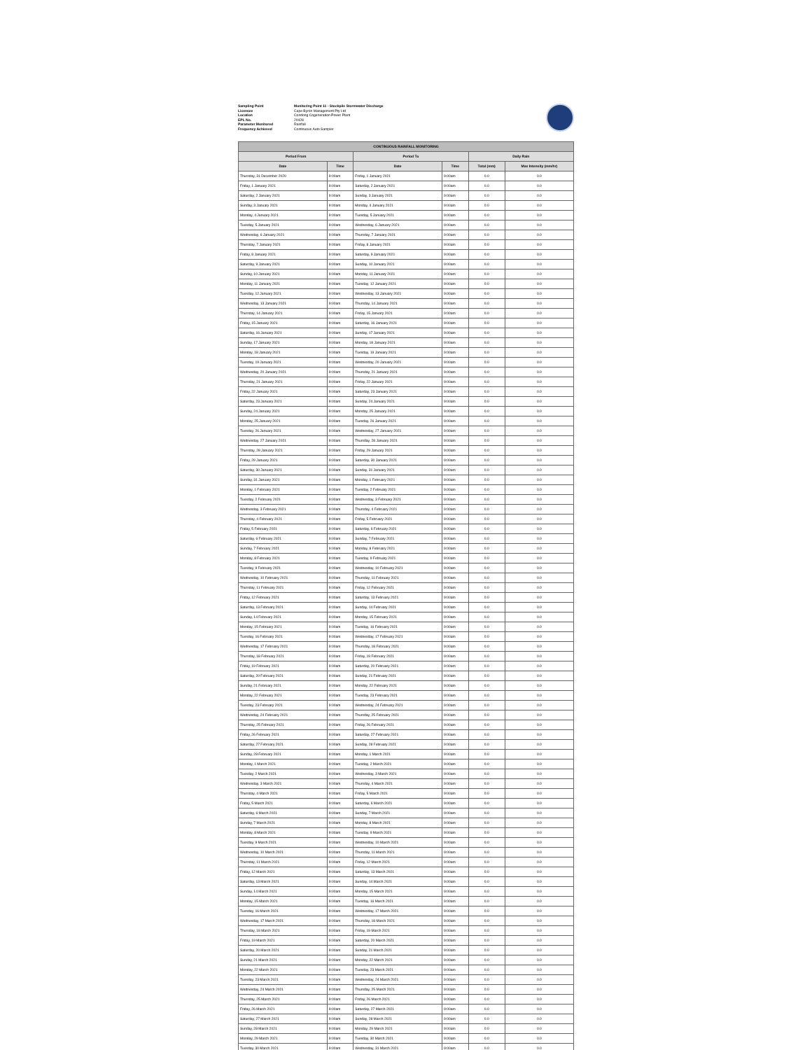Sampling Point
Licensee
Location
EPL No.
Parameter Monitored
Frequency Achieved
Monitoring Point 11 - Stockpile Stormwater Discharge
Cape Byron Management Pty Ltd
Condong Cogeneration Power Plant
20428
Rainfall
Continuous Auto Sampler
| CONTINUOUS RAINFALL MONITORING | | | | | |
| --- | --- | --- | --- | --- | --- |
| Period From | | Period To | | Daily Rain | |
| Date | Time | Date | Time | Total (mm) | Max Intensity (mm/hr) |
| Thursday, 31 December 2020 | 9:00am | Friday, 1 January 2021 | 9:00am | 0.0 | 0.0 |
| Friday, 1 January 2021 | 9:00am | Saturday, 2 January 2021 | 9:00am | 0.0 | 0.0 |
| Saturday, 2 January 2021 | 9:00am | Sunday, 3 January 2021 | 9:00am | 0.0 | 0.0 |
| Sunday, 3 January 2021 | 9:00am | Monday, 4 January 2021 | 9:00am | 0.0 | 0.0 |
| Monday, 4 January 2021 | 9:00am | Tuesday, 5 January 2021 | 9:00am | 0.0 | 0.0 |
| Tuesday, 5 January 2021 | 9:00am | Wednesday, 6 January 2021 | 9:00am | 0.0 | 0.0 |
| Wednesday, 6 January 2021 | 9:00am | Thursday, 7 January 2021 | 9:00am | 0.0 | 0.0 |
| Thursday, 7 January 2021 | 9:00am | Friday, 8 January 2021 | 9:00am | 0.0 | 0.0 |
| Friday, 8 January 2021 | 9:00am | Saturday, 9 January 2021 | 9:00am | 0.0 | 0.0 |
| Saturday, 9 January 2021 | 9:00am | Sunday, 10 January 2021 | 9:00am | 0.0 | 0.0 |
| Sunday, 10 January 2021 | 9:00am | Monday, 11 January 2021 | 9:00am | 0.0 | 0.0 |
| Monday, 11 January 2021 | 9:00am | Tuesday, 12 January 2021 | 9:00am | 0.0 | 0.0 |
| Tuesday, 12 January 2021 | 9:00am | Wednesday, 13 January 2021 | 9:00am | 0.0 | 0.0 |
| Wednesday, 13 January 2021 | 9:00am | Thursday, 14 January 2021 | 9:00am | 0.0 | 0.0 |
| Thursday, 14 January 2021 | 9:00am | Friday, 15 January 2021 | 9:00am | 0.0 | 0.0 |
| Friday, 15 January 2021 | 9:00am | Saturday, 16 January 2021 | 9:00am | 0.0 | 0.0 |
| Saturday, 16 January 2021 | 9:00am | Sunday, 17 January 2021 | 9:00am | 0.0 | 0.0 |
| Sunday, 17 January 2021 | 9:00am | Monday, 18 January 2021 | 9:00am | 0.0 | 0.0 |
| Monday, 18 January 2021 | 9:00am | Tuesday, 19 January 2021 | 9:00am | 0.0 | 0.0 |
| Tuesday, 19 January 2021 | 9:00am | Wednesday, 20 January 2021 | 9:00am | 0.0 | 0.0 |
| Wednesday, 20 January 2021 | 9:00am | Thursday, 21 January 2021 | 9:00am | 0.0 | 0.0 |
| Thursday, 21 January 2021 | 9:00am | Friday, 22 January 2021 | 9:00am | 0.0 | 0.0 |
| Friday, 22 January 2021 | 9:00am | Saturday, 23 January 2021 | 9:00am | 0.0 | 0.0 |
| Saturday, 23 January 2021 | 9:00am | Sunday, 24 January 2021 | 9:00am | 0.0 | 0.0 |
| Sunday, 24 January 2021 | 9:00am | Monday, 25 January 2021 | 9:00am | 0.0 | 0.0 |
| Monday, 25 January 2021 | 9:00am | Tuesday, 26 January 2021 | 9:00am | 0.0 | 0.0 |
| Tuesday, 26 January 2021 | 9:00am | Wednesday, 27 January 2021 | 9:00am | 0.0 | 0.0 |
| Wednesday, 27 January 2021 | 9:00am | Thursday, 28 January 2021 | 9:00am | 0.0 | 0.0 |
| Thursday, 28 January 2021 | 9:00am | Friday, 29 January 2021 | 9:00am | 0.0 | 0.0 |
| Friday, 29 January 2021 | 9:00am | Saturday, 30 January 2021 | 9:00am | 0.0 | 0.0 |
| Saturday, 30 January 2021 | 9:00am | Sunday, 31 January 2021 | 9:00am | 0.0 | 0.0 |
| Sunday, 31 January 2021 | 9:00am | Monday, 1 February 2021 | 9:00am | 0.0 | 0.0 |
| Monday, 1 February 2021 | 9:00am | Tuesday, 2 February 2021 | 9:00am | 0.0 | 0.0 |
| Tuesday, 2 February 2021 | 9:00am | Wednesday, 3 February 2021 | 9:00am | 0.0 | 0.0 |
| Wednesday, 3 February 2021 | 9:00am | Thursday, 4 February 2021 | 9:00am | 0.0 | 0.0 |
| Thursday, 4 February 2021 | 9:00am | Friday, 5 February 2021 | 9:00am | 0.0 | 0.0 |
| Friday, 5 February 2021 | 9:00am | Saturday, 6 February 2021 | 9:00am | 0.0 | 0.0 |
| Saturday, 6 February 2021 | 9:00am | Sunday, 7 February 2021 | 9:00am | 0.0 | 0.0 |
| Sunday, 7 February 2021 | 9:00am | Monday, 8 February 2021 | 9:00am | 0.0 | 0.0 |
| Monday, 8 February 2021 | 9:00am | Tuesday, 9 February 2021 | 9:00am | 0.0 | 0.0 |
| Tuesday, 9 February 2021 | 9:00am | Wednesday, 10 February 2021 | 9:00am | 0.0 | 0.0 |
| Wednesday, 10 February 2021 | 9:00am | Thursday, 11 February 2021 | 9:00am | 0.0 | 0.0 |
| Thursday, 11 February 2021 | 9:00am | Friday, 12 February 2021 | 9:00am | 0.0 | 0.0 |
| Friday, 12 February 2021 | 9:00am | Saturday, 13 February 2021 | 9:00am | 0.0 | 0.0 |
| Saturday, 13 February 2021 | 9:00am | Sunday, 14 February 2021 | 9:00am | 0.0 | 0.0 |
| Sunday, 14 February 2021 | 9:00am | Monday, 15 February 2021 | 9:00am | 0.0 | 0.0 |
| Monday, 15 February 2021 | 9:00am | Tuesday, 16 February 2021 | 9:00am | 0.0 | 0.0 |
| Tuesday, 16 February 2021 | 9:00am | Wednesday, 17 February 2021 | 9:00am | 0.0 | 0.0 |
| Wednesday, 17 February 2021 | 9:00am | Thursday, 18 February 2021 | 9:00am | 0.0 | 0.0 |
| Thursday, 18 February 2021 | 9:00am | Friday, 19 February 2021 | 9:00am | 0.0 | 0.0 |
| Friday, 19 February 2021 | 9:00am | Saturday, 20 February 2021 | 9:00am | 0.0 | 0.0 |
| Saturday, 20 February 2021 | 9:00am | Sunday, 21 February 2021 | 9:00am | 0.0 | 0.0 |
| Sunday, 21 February 2021 | 9:00am | Monday, 22 February 2021 | 9:00am | 0.0 | 0.0 |
| Monday, 22 February 2021 | 9:00am | Tuesday, 23 February 2021 | 9:00am | 0.0 | 0.0 |
| Tuesday, 23 February 2021 | 9:00am | Wednesday, 24 February 2021 | 9:00am | 0.0 | 0.0 |
| Wednesday, 24 February 2021 | 9:00am | Thursday, 25 February 2021 | 9:00am | 0.0 | 0.0 |
| Thursday, 25 February 2021 | 9:00am | Friday, 26 February 2021 | 9:00am | 0.0 | 0.0 |
| Friday, 26 February 2021 | 9:00am | Saturday, 27 February 2021 | 9:00am | 0.0 | 0.0 |
| Saturday, 27 February 2021 | 9:00am | Sunday, 28 February 2021 | 9:00am | 0.0 | 0.0 |
| Sunday, 28 February 2021 | 9:00am | Monday, 1 March 2021 | 9:00am | 0.0 | 0.0 |
| Monday, 1 March 2021 | 9:00am | Tuesday, 2 March 2021 | 9:00am | 0.0 | 0.0 |
| Tuesday, 2 March 2021 | 9:00am | Wednesday, 3 March 2021 | 9:00am | 0.0 | 0.0 |
| Wednesday, 3 March 2021 | 9:00am | Thursday, 4 March 2021 | 9:00am | 0.0 | 0.0 |
| Thursday, 4 March 2021 | 9:00am | Friday, 5 March 2021 | 9:00am | 0.0 | 0.0 |
| Friday, 5 March 2021 | 9:00am | Saturday, 6 March 2021 | 9:00am | 0.0 | 0.0 |
| Saturday, 6 March 2021 | 9:00am | Sunday, 7 March 2021 | 9:00am | 0.0 | 0.0 |
| Sunday, 7 March 2021 | 9:00am | Monday, 8 March 2021 | 9:00am | 0.0 | 0.0 |
| Monday, 8 March 2021 | 9:00am | Tuesday, 9 March 2021 | 9:00am | 0.0 | 0.0 |
| Tuesday, 9 March 2021 | 9:00am | Wednesday, 10 March 2021 | 9:00am | 0.0 | 0.0 |
| Wednesday, 10 March 2021 | 9:00am | Thursday, 11 March 2021 | 9:00am | 0.0 | 0.0 |
| Thursday, 11 March 2021 | 9:00am | Friday, 12 March 2021 | 9:00am | 0.0 | 0.0 |
| Friday, 12 March 2021 | 9:00am | Saturday, 13 March 2021 | 9:00am | 0.0 | 0.0 |
| Saturday, 13 March 2021 | 9:00am | Sunday, 14 March 2021 | 9:00am | 0.0 | 0.0 |
| Sunday, 14 March 2021 | 9:00am | Monday, 15 March 2021 | 9:00am | 0.0 | 0.0 |
| Monday, 15 March 2021 | 9:00am | Tuesday, 16 March 2021 | 9:00am | 0.0 | 0.0 |
| Tuesday, 16 March 2021 | 9:00am | Wednesday, 17 March 2021 | 9:00am | 0.0 | 0.0 |
| Wednesday, 17 March 2021 | 9:00am | Thursday, 18 March 2021 | 9:00am | 0.0 | 0.0 |
| Thursday, 18 March 2021 | 9:00am | Friday, 19 March 2021 | 9:00am | 0.0 | 0.0 |
| Friday, 19 March 2021 | 9:00am | Saturday, 20 March 2021 | 9:00am | 0.0 | 0.0 |
| Saturday, 20 March 2021 | 9:00am | Sunday, 21 March 2021 | 9:00am | 0.0 | 0.0 |
| Sunday, 21 March 2021 | 9:00am | Monday, 22 March 2021 | 9:00am | 0.0 | 0.0 |
| Monday, 22 March 2021 | 9:00am | Tuesday, 23 March 2021 | 9:00am | 0.0 | 0.0 |
| Tuesday, 23 March 2021 | 9:00am | Wednesday, 24 March 2021 | 9:00am | 0.0 | 0.0 |
| Wednesday, 24 March 2021 | 9:00am | Thursday, 25 March 2021 | 9:00am | 0.0 | 0.0 |
| Thursday, 25 March 2021 | 9:00am | Friday, 26 March 2021 | 9:00am | 0.0 | 0.0 |
| Friday, 26 March 2021 | 9:00am | Saturday, 27 March 2021 | 9:00am | 0.0 | 0.0 |
| Saturday, 27 March 2021 | 9:00am | Sunday, 28 March 2021 | 9:00am | 0.0 | 0.0 |
| Sunday, 28 March 2021 | 9:00am | Monday, 29 March 2021 | 9:00am | 0.0 | 0.0 |
| Monday, 29 March 2021 | 9:00am | Tuesday, 30 March 2021 | 9:00am | 0.0 | 0.0 |
| Tuesday, 30 March 2021 | 9:00am | Wednesday, 31 March 2021 | 9:00am | 0.0 | 0.0 |